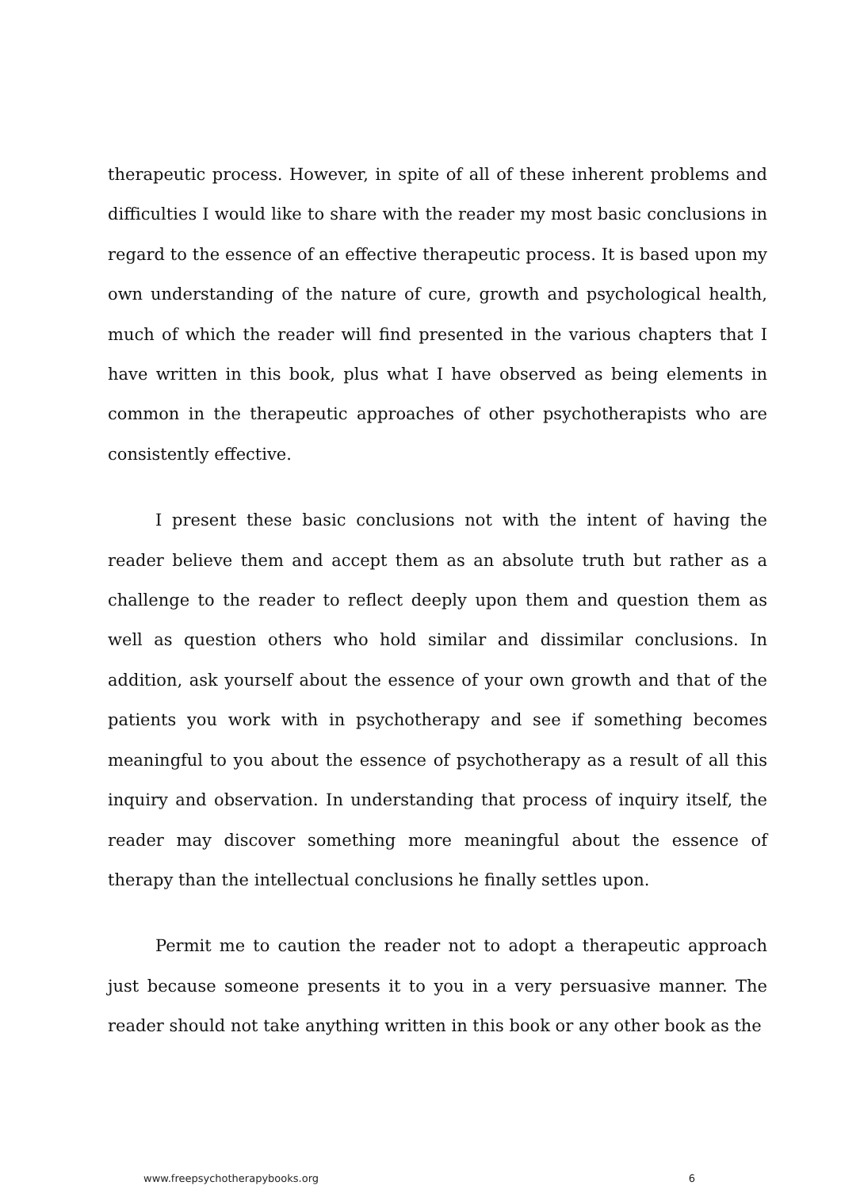therapeutic process. However, in spite of all of these inherent problems and difficulties I would like to share with the reader my most basic conclusions in regard to the essence of an effective therapeutic process. It is based upon my own understanding of the nature of cure, growth and psychological health, much of which the reader will find presented in the various chapters that I have written in this book, plus what I have observed as being elements in common in the therapeutic approaches of other psychotherapists who are consistently effective.
I present these basic conclusions not with the intent of having the reader believe them and accept them as an absolute truth but rather as a challenge to the reader to reflect deeply upon them and question them as well as question others who hold similar and dissimilar conclusions. In addition, ask yourself about the essence of your own growth and that of the patients you work with in psychotherapy and see if something becomes meaningful to you about the essence of psychotherapy as a result of all this inquiry and observation. In understanding that process of inquiry itself, the reader may discover something more meaningful about the essence of therapy than the intellectual conclusions he finally settles upon.
Permit me to caution the reader not to adopt a therapeutic approach just because someone presents it to you in a very persuasive manner. The reader should not take anything written in this book or any other book as the
www.freepsychotherapybooks.org 6